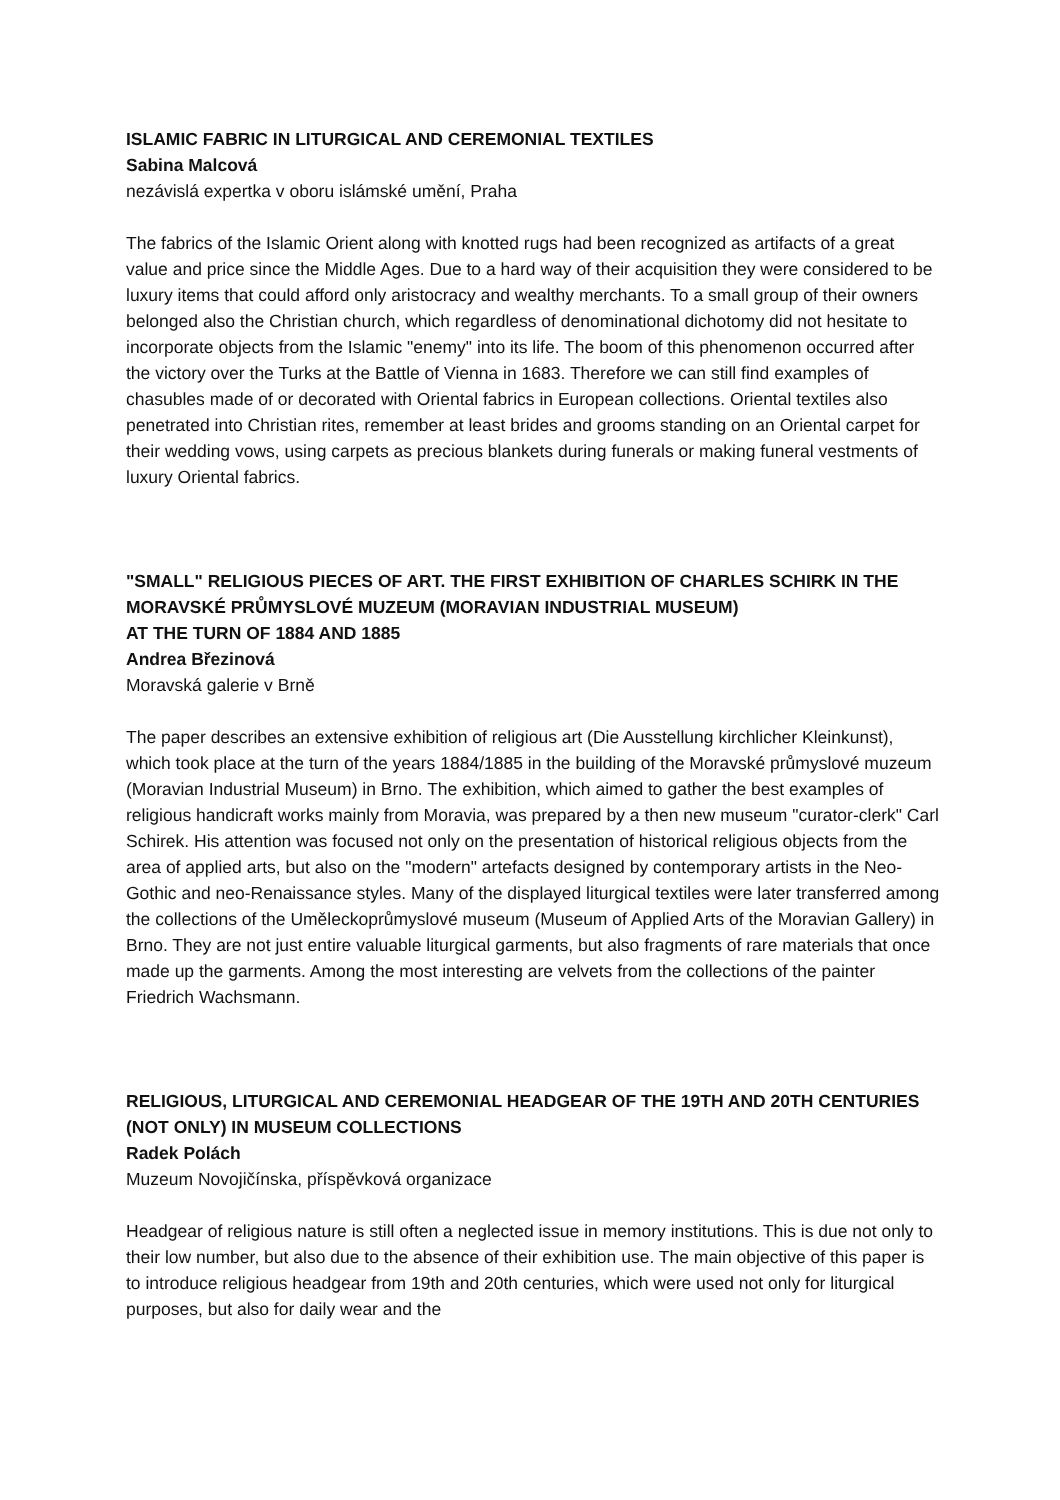ISLAMIC FABRIC IN LITURGICAL AND CEREMONIAL TEXTILES
Sabina Malcová
nezávislá expertka v oboru islámské umění, Praha
The fabrics of the Islamic Orient along with knotted rugs had been recognized as artifacts of a great value and price since the Middle Ages. Due to a hard way of their acquisition they were considered to be luxury items that could afford only aristocracy and wealthy merchants. To a small group of their owners belonged also the Christian church, which regardless of denominational dichotomy did not hesitate to incorporate objects from the Islamic "enemy" into its life. The boom of this phenomenon occurred after the victory over the Turks at the Battle of Vienna in 1683. Therefore we can still find examples of chasubles made of or decorated with Oriental fabrics in European collections. Oriental textiles also penetrated into Christian rites, remember at least brides and grooms standing on an Oriental carpet for their wedding vows, using carpets as precious blankets during funerals or making funeral vestments of luxury Oriental fabrics.
"SMALL" RELIGIOUS PIECES OF ART. THE FIRST EXHIBITION OF CHARLES SCHIRK IN THE MORAVSKÉ PRŮMYSLOVÉ MUZEUM (MORAVIAN INDUSTRIAL MUSEUM)
AT THE TURN OF 1884 AND 1885
Andrea Březinová
Moravská galerie v Brně
The paper describes an extensive exhibition of religious art (Die Ausstellung kirchlicher Kleinkunst), which took place at the turn of the years 1884/1885 in the building of the Moravské průmyslové muzeum (Moravian Industrial Museum) in Brno. The exhibition, which aimed to gather the best examples of religious handicraft works mainly from Moravia, was prepared by a then new museum "curator-clerk" Carl Schirek. His attention was focused not only on the presentation of historical religious objects from the area of applied arts, but also on the "modern" artefacts designed by contemporary artists in the Neo-Gothic and neo-Renaissance styles. Many of the displayed liturgical textiles were later transferred among the collections of the Uměleckoprůmyslové museum (Museum of Applied Arts of the Moravian Gallery) in Brno. They are not just entire valuable liturgical garments, but also fragments of rare materials that once made up the garments. Among the most interesting are velvets from the collections of the painter Friedrich Wachsmann.
RELIGIOUS, LITURGICAL AND CEREMONIAL HEADGEAR OF THE 19TH AND 20TH CENTURIES (NOT ONLY) IN MUSEUM COLLECTIONS
Radek Polách
Muzeum Novojičínska, příspěvková organizace
Headgear of religious nature is still often a neglected issue in memory institutions. This is due not only to their low number, but also due to the absence of their exhibition use. The main objective of this paper is to introduce religious headgear from 19th and 20th centuries, which were used not only for liturgical purposes, but also for daily wear and the